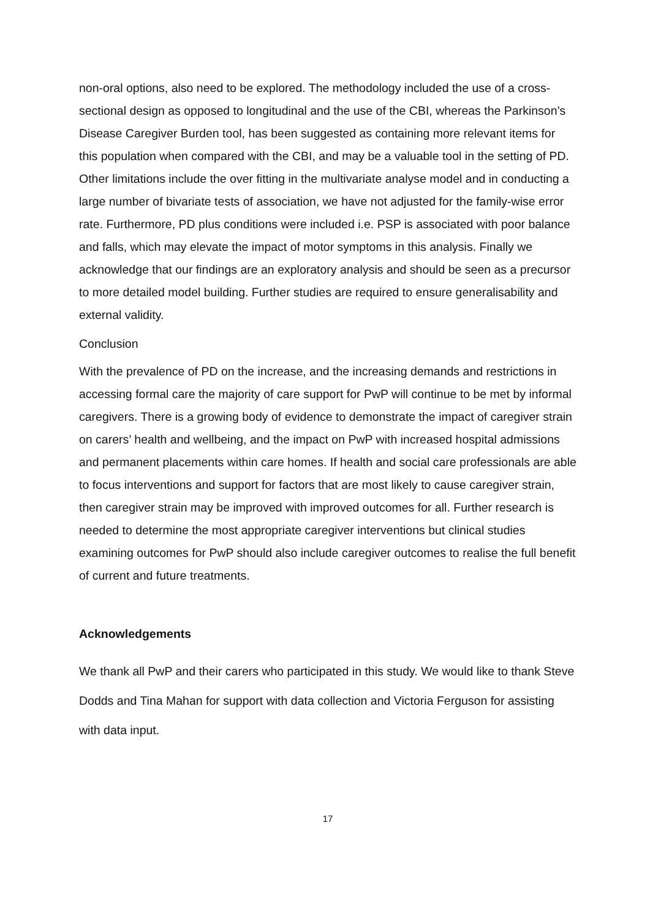non-oral options, also need to be explored. The methodology included the use of a cross-sectional design as opposed to longitudinal and the use of the CBI, whereas the Parkinson’s Disease Caregiver Burden tool, has been suggested as containing more relevant items for this population when compared with the CBI, and may be a valuable tool in the setting of PD. Other limitations include the over fitting in the multivariate analyse model and in conducting a large number of bivariate tests of association, we have not adjusted for the family-wise error rate. Furthermore, PD plus conditions were included i.e. PSP is associated with poor balance and falls, which may elevate the impact of motor symptoms in this analysis. Finally we acknowledge that our findings are an exploratory analysis and should be seen as a precursor to more detailed model building. Further studies are required to ensure generalisability and external validity.
Conclusion
With the prevalence of PD on the increase, and the increasing demands and restrictions in accessing formal care the majority of care support for PwP will continue to be met by informal caregivers. There is a growing body of evidence to demonstrate the impact of caregiver strain on carers’ health and wellbeing, and the impact on PwP with increased hospital admissions and permanent placements within care homes. If health and social care professionals are able to focus interventions and support for factors that are most likely to cause caregiver strain, then caregiver strain may be improved with improved outcomes for all. Further research is needed to determine the most appropriate caregiver interventions but clinical studies examining outcomes for PwP should also include caregiver outcomes to realise the full benefit of current and future treatments.
Acknowledgements
We thank all PwP and their carers who participated in this study. We would like to thank Steve Dodds and Tina Mahan for support with data collection and Victoria Ferguson for assisting with data input.
17